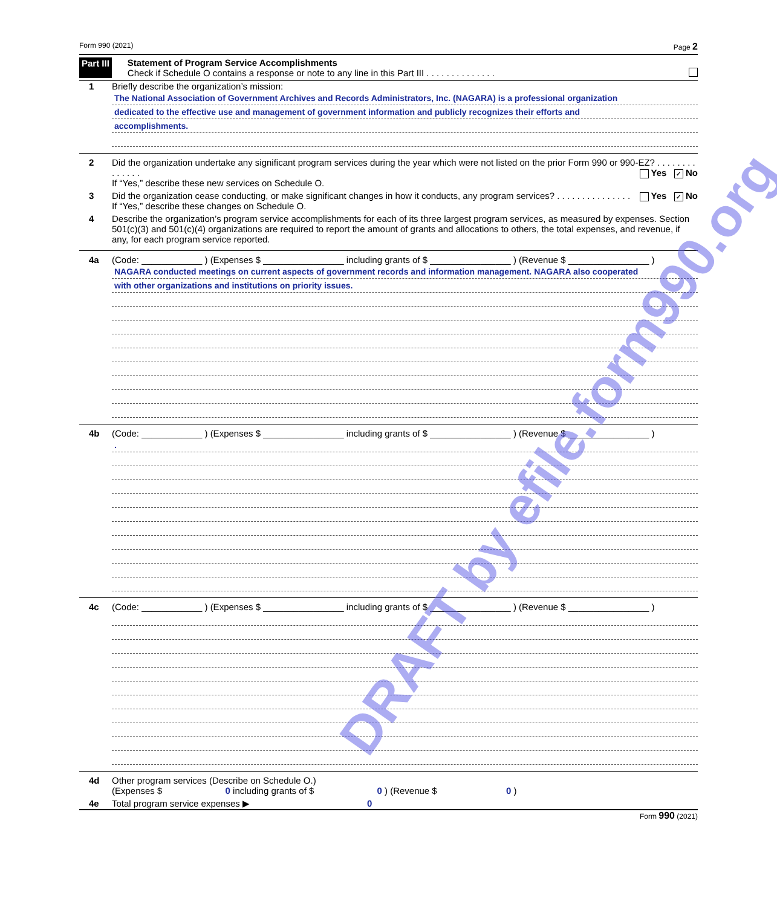Form 990 (2021) Page 2
Part III Statement of Program Service Accomplishments
Check if Schedule O contains a response or note to any line in this Part III . . . . . . . . . . . . . .
1 Briefly describe the organization’s mission:
The National Association of Government Archives and Records Administrators, Inc. (NAGARA) is a professional organization
dedicated to the effective use and management of government information and publicly recognizes their efforts and
accomplishments.
2 Did the organization undertake any significant program services during the year which were not listed on the prior Form 990 or 990-EZ? . . . . . . . . . . . . . . Yes ✓ No
If “Yes,” describe these new services on Schedule O.
3 Did the organization cease conducting, or make significant changes in how it conducts, any program services? . . . . . . . . . . . . . . . Yes ✓ No
If “Yes,” describe these changes on Schedule O.
4 Describe the organization’s program service accomplishments for each of its three largest program services, as measured by expenses. Section 501(c)(3) and 501(c)(4) organizations are required to report the amount of grants and allocations to others, the total expenses, and revenue, if any, for each program service reported.
4a (Code: ____________ ) (Expenses $ ________________ including grants of $ ________________ ) (Revenue $ ________________ )
NAGARA conducted meetings on current aspects of government records and information management. NAGARA also cooperated
with other organizations and institutions on priority issues.
4b (Code: ____________ ) (Expenses $ ________________ including grants of $ ________________ ) (Revenue $ ________________ )
.
4c (Code: ____________ ) (Expenses $ ________________ including grants of $ ________________ ) (Revenue $ ________________ )
4d Other program services (Describe on Schedule O.)
(Expenses $ 0 including grants of $ 0 ) (Revenue $ 0 )
4e Total program service expenses ▶ 0
Form 990 (2021)
DRAFT by efile.form990.org